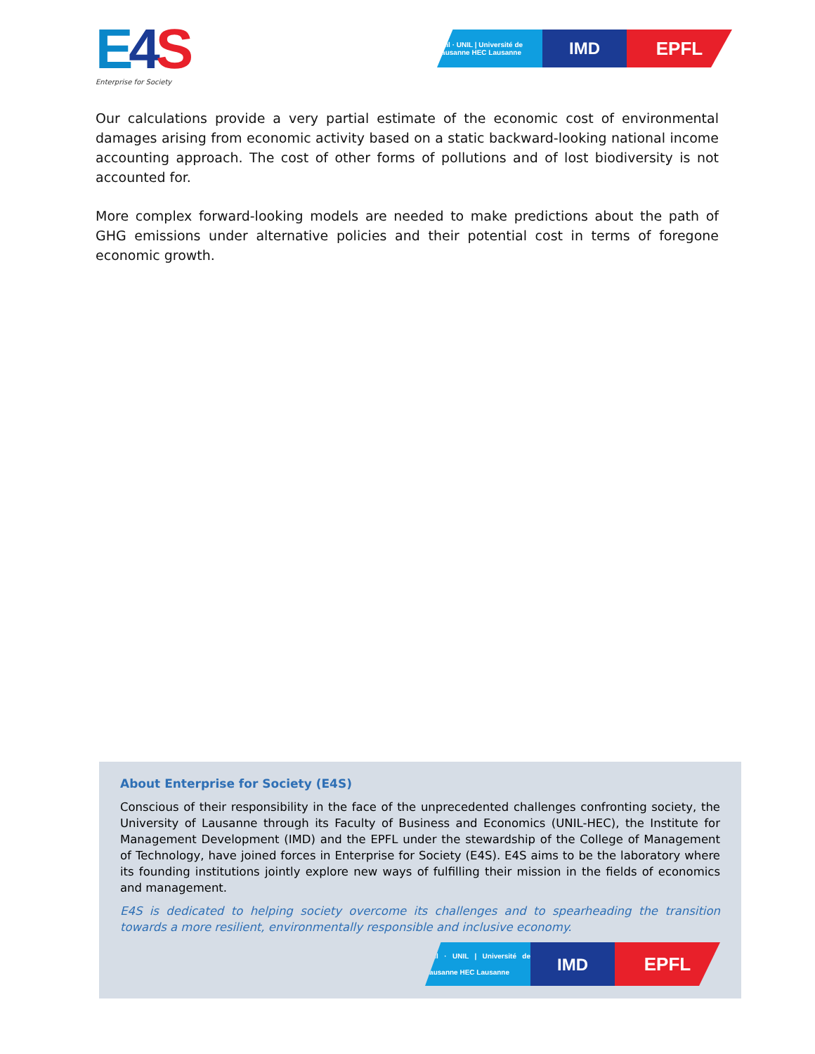E 4 S
Enterprise for Society
Unil · UNIL | Université de Lausanne HEC Lausanne
IMD EPFL
Our calculations provide a very partial estimate of the economic cost of environmental damages arising from economic activity based on a static backward-looking national income accounting approach. The cost of other forms of pollutions and of lost biodiversity is not accounted for.
More complex forward-looking models are needed to make predictions about the path of GHG emissions under alternative policies and their potential cost in terms of foregone economic growth.
About Enterprise for Society (E4S)
Conscious of their responsibility in the face of the unprecedented challenges confronting society, the University of Lausanne through its Faculty of Business and Economics (UNIL-HEC), the Institute for Management Development (IMD) and the EPFL under the stewardship of the College of Management of Technology, have joined forces in Enterprise for Society (E4S). E4S aims to be the laboratory where its founding institutions jointly explore new ways of fulfilling their mission in the fields of economics and management.
E4S is dedicated to helping society overcome its challenges and to spearheading the transition towards a more resilient, environmentally responsible and inclusive economy.
Unil · UNIL | Université de Lausanne HEC Lausanne
IMD EPFL